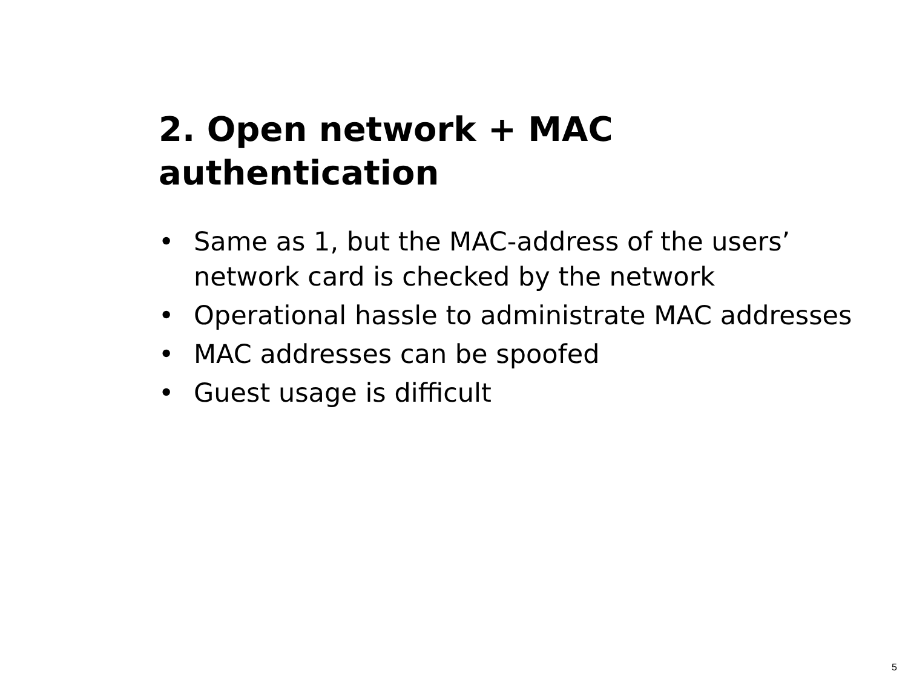2. Open network + MAC
authentication
• Same as 1, but the MAC-address of the users’ network card is checked by the network
• Operational hassle to administrate MAC addresses
• MAC addresses can be spoofed
• Guest usage is difficult
5